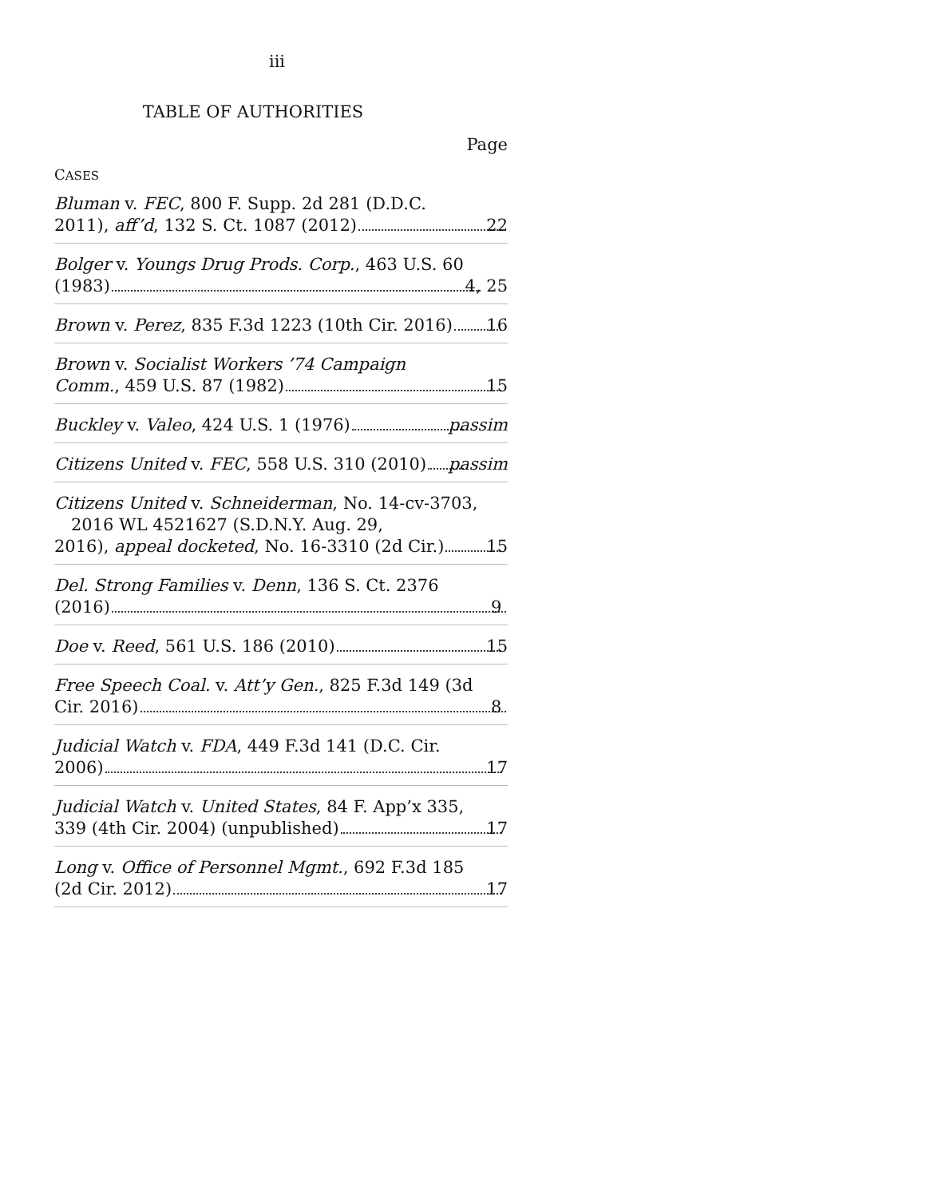iii
TABLE OF AUTHORITIES
Page
CASES
Bluman v. FEC, 800 F. Supp. 2d 281 (D.D.C.
2011), aff’d, 132 S. Ct. 1087 (2012) 22
Bolger v. Youngs Drug Prods. Corp., 463 U.S. 60
(1983) 4, 25
Brown v. Perez, 835 F.3d 1223 (10th Cir. 2016) 16
Brown v. Socialist Workers ’74 Campaign
Comm., 459 U.S. 87 (1982) 15
Buckley v. Valeo, 424 U.S. 1 (1976) passim
Citizens United v. FEC, 558 U.S. 310 (2010) passim
Citizens United v. Schneiderman, No. 14-cv-3703, 2016 WL 4521627 (S.D.N.Y. Aug. 29,
2016), appeal docketed, No. 16-3310 (2d Cir.) 15
Del. Strong Families v. Denn, 136 S. Ct. 2376
(2016) 9
Doe v. Reed, 561 U.S. 186 (2010) 15
Free Speech Coal. v. Att’y Gen., 825 F.3d 149 (3d
Cir. 2016) 8
Judicial Watch v. FDA, 449 F.3d 141 (D.C. Cir.
2006) 17
Judicial Watch v. United States, 84 F. App’x 335,
339 (4th Cir. 2004) (unpublished) 17
Long v. Office of Personnel Mgmt., 692 F.3d 185
(2d Cir. 2012) 17